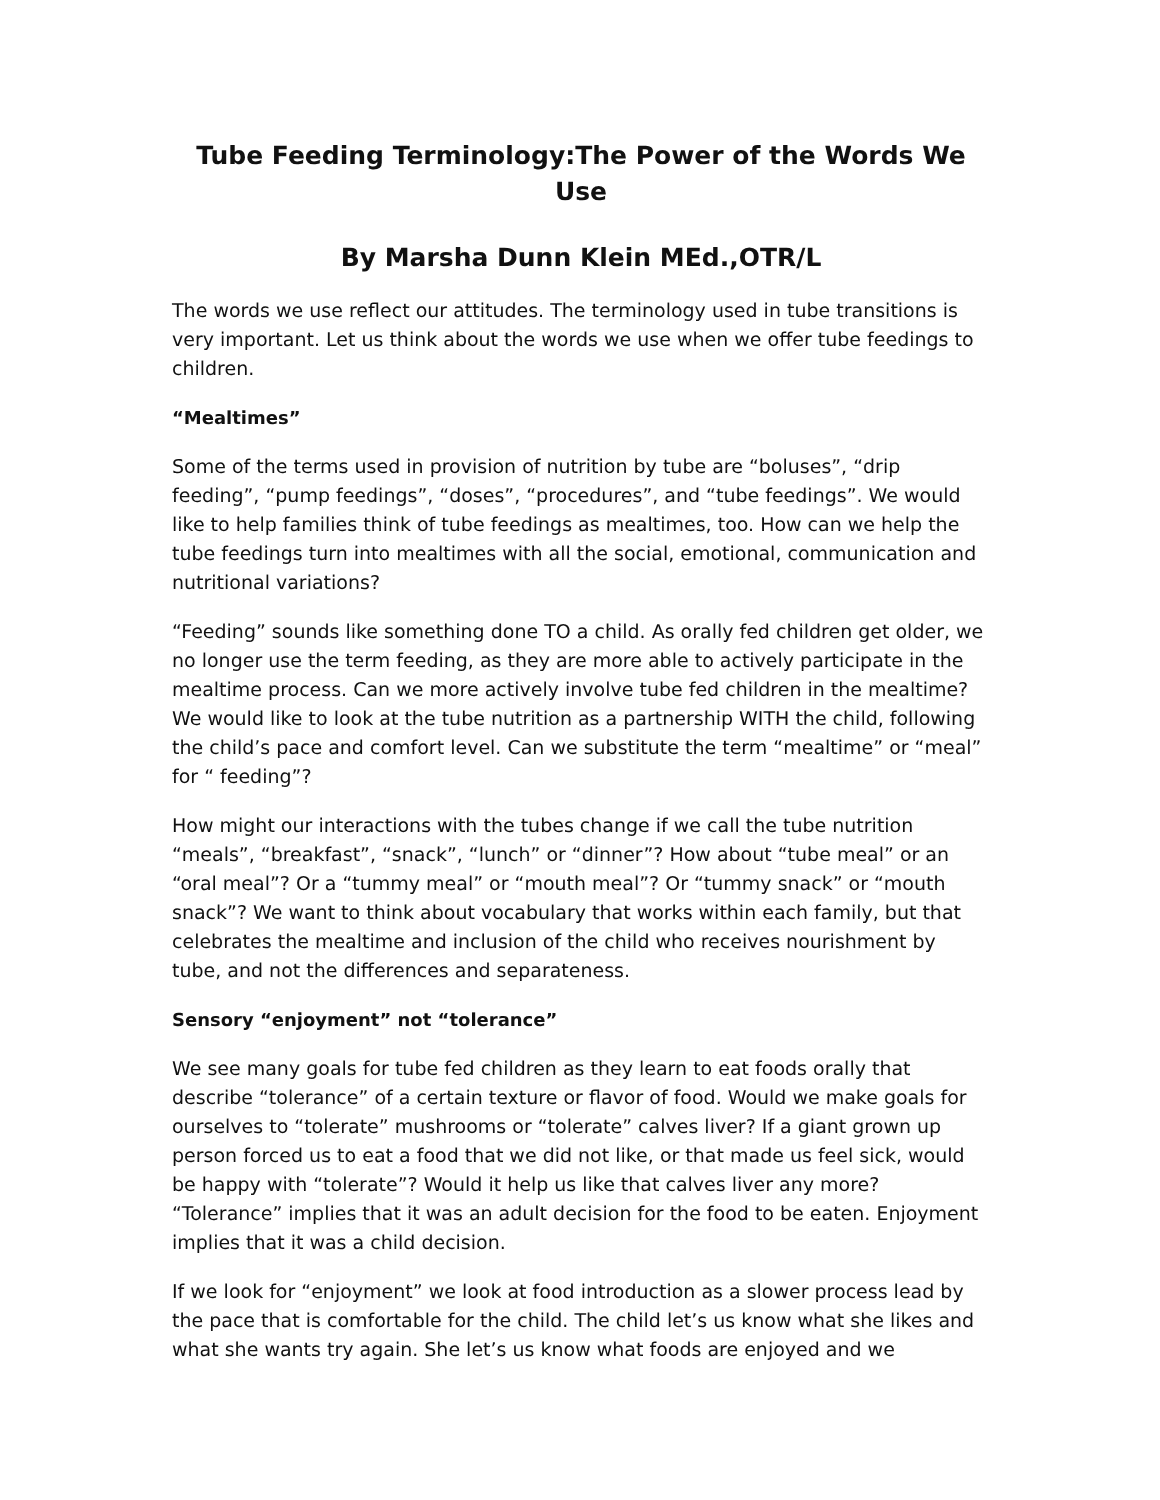Tube Feeding Terminology:The Power of the Words We Use
By Marsha Dunn Klein MEd.,OTR/L
The words we use reflect our attitudes. The terminology used in tube transitions is very important. Let us think about the words we use when we offer tube feedings to children.
“Mealtimes”
Some of the terms used in provision of nutrition by tube are “boluses”, “drip feeding”, “pump feedings”, “doses”, “procedures”, and “tube feedings”. We would like to help families think of tube feedings as mealtimes, too. How can we help the tube feedings turn into mealtimes with all the social, emotional, communication and nutritional variations?
“Feeding” sounds like something done TO a child. As orally fed children get older, we no longer use the term feeding, as they are more able to actively participate in the mealtime process. Can we more actively involve tube fed children in the mealtime? We would like to look at the tube nutrition as a partnership WITH the child, following the child’s pace and comfort level. Can we substitute the term “mealtime” or “meal” for “ feeding”?
How might our interactions with the tubes change if we call the tube nutrition “meals”, “breakfast”, “snack”, “lunch” or “dinner”? How about “tube meal” or an “oral meal”? Or a “tummy meal” or “mouth meal”? Or “tummy snack” or “mouth snack”? We want to think about vocabulary that works within each family, but that celebrates the mealtime and inclusion of the child who receives nourishment by tube, and not the differences and separateness.
Sensory “enjoyment” not “tolerance”
We see many goals for tube fed children as they learn to eat foods orally that describe “tolerance” of a certain texture or flavor of food. Would we make goals for ourselves to “tolerate” mushrooms or “tolerate” calves liver? If a giant grown up person forced us to eat a food that we did not like, or that made us feel sick, would be happy with “tolerate”? Would it help us like that calves liver any more? “Tolerance” implies that it was an adult decision for the food to be eaten. Enjoyment implies that it was a child decision.
If we look for “enjoyment” we look at food introduction as a slower process lead by the pace that is comfortable for the child. The child let’s us know what she likes and what she wants try again. She let’s us know what foods are enjoyed and we